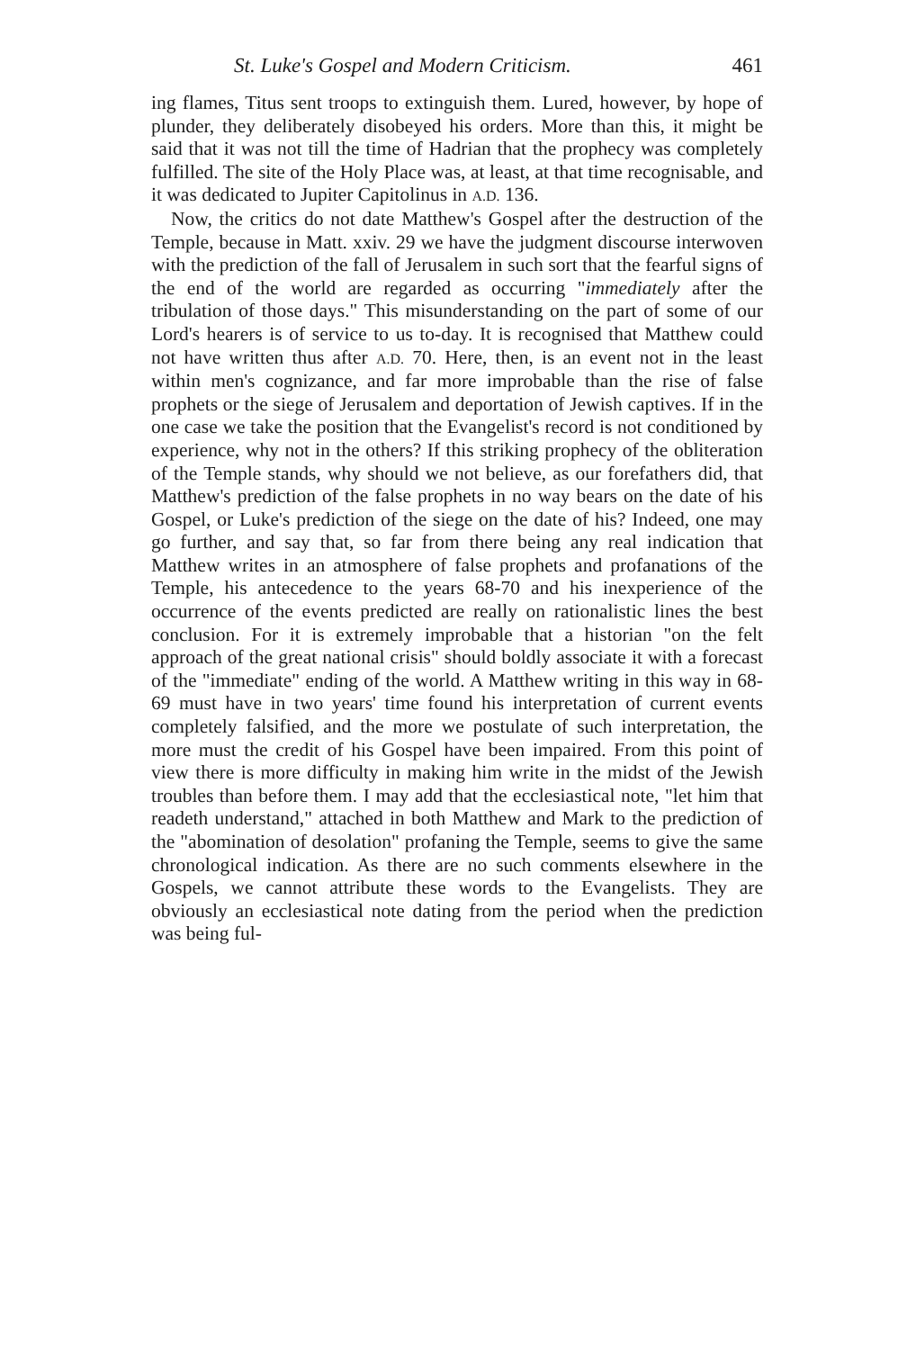St. Luke's Gospel and Modern Criticism. 461
ing flames, Titus sent troops to extinguish them. Lured, however, by hope of plunder, they deliberately disobeyed his orders. More than this, it might be said that it was not till the time of Hadrian that the prophecy was completely fulfilled. The site of the Holy Place was, at least, at that time recognisable, and it was dedicated to Jupiter Capitolinus in A.D. 136.
Now, the critics do not date Matthew's Gospel after the destruction of the Temple, because in Matt. xxiv. 29 we have the judgment discourse interwoven with the prediction of the fall of Jerusalem in such sort that the fearful signs of the end of the world are regarded as occurring "immediately after the tribulation of those days." This misunderstanding on the part of some of our Lord's hearers is of service to us to-day. It is recognised that Matthew could not have written thus after A.D. 70. Here, then, is an event not in the least within men's cognizance, and far more improbable than the rise of false prophets or the siege of Jerusalem and deportation of Jewish captives. If in the one case we take the position that the Evangelist's record is not conditioned by experience, why not in the others? If this striking prophecy of the obliteration of the Temple stands, why should we not believe, as our forefathers did, that Matthew's prediction of the false prophets in no way bears on the date of his Gospel, or Luke's prediction of the siege on the date of his? Indeed, one may go further, and say that, so far from there being any real indication that Matthew writes in an atmosphere of false prophets and profanations of the Temple, his antecedence to the years 68-70 and his inexperience of the occurrence of the events predicted are really on rationalistic lines the best conclusion. For it is extremely improbable that a historian "on the felt approach of the great national crisis" should boldly associate it with a forecast of the "immediate" ending of the world. A Matthew writing in this way in 68-69 must have in two years' time found his interpretation of current events completely falsified, and the more we postulate of such interpretation, the more must the credit of his Gospel have been impaired. From this point of view there is more difficulty in making him write in the midst of the Jewish troubles than before them. I may add that the ecclesiastical note, "let him that readeth understand," attached in both Matthew and Mark to the prediction of the "abomination of desolation" profaning the Temple, seems to give the same chronological indication. As there are no such comments elsewhere in the Gospels, we cannot attribute these words to the Evangelists. They are obviously an ecclesiastical note dating from the period when the prediction was being ful-